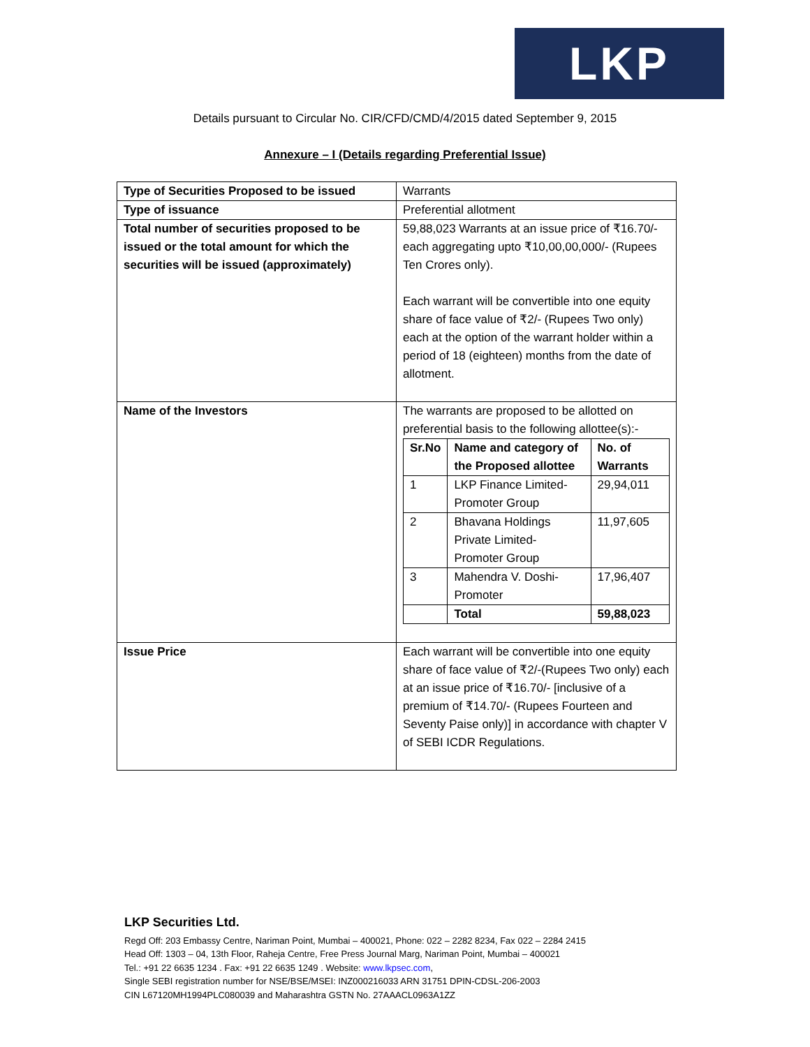LKP
Details pursuant to Circular No. CIR/CFD/CMD/4/2015 dated September 9, 2015
Annexure – I (Details regarding Preferential Issue)
| Type of Securities Proposed to be issued | Warrants |
| Type of issuance | Preferential allotment |
| Total number of securities proposed to be issued or the total amount for which the securities will be issued (approximately) | 59,88,023 Warrants at an issue price of ₹16.70/- each aggregating upto ₹10,00,00,000/- (Rupees Ten Crores only). Each warrant will be convertible into one equity share of face value of ₹2/- (Rupees Two only) each at the option of the warrant holder within a period of 18 (eighteen) months from the date of allotment. |
| Name of the Investors | The warrants are proposed to be allotted on preferential basis to the following allottee(s):- / Sr.No / Name and category of the Proposed allottee / No. of Warrants / / --- / --- / --- / / 1 / LKP Finance Limited-Promoter Group / 29,94,011 / / 2 / Bhavana Holdings Private Limited-Promoter Group / 11,97,605 / / 3 / Mahendra V. Doshi-Promoter / 17,96,407 / / / Total / 59,88,023 / |
| Issue Price | Each warrant will be convertible into one equity share of face value of ₹2/-(Rupees Two only) each at an issue price of ₹16.70/- [inclusive of a premium of ₹14.70/- (Rupees Fourteen and Seventy Paise only)] in accordance with chapter V of SEBI ICDR Regulations. |
LKP Securities Ltd.
Regd Off: 203 Embassy Centre, Nariman Point, Mumbai – 400021, Phone: 022 – 2282 8234, Fax 022 – 2284 2415
Head Off: 1303 – 04, 13th Floor, Raheja Centre, Free Press Journal Marg, Nariman Point, Mumbai – 400021
Tel.: +91 22 6635 1234 . Fax: +91 22 6635 1249 . Website: www.lkpsec.com,
Single SEBI registration number for NSE/BSE/MSEI: INZ000216033 ARN 31751 DPIN-CDSL-206-2003
CIN L67120MH1994PLC080039 and Maharashtra GSTN No. 27AAACL0963A1ZZ